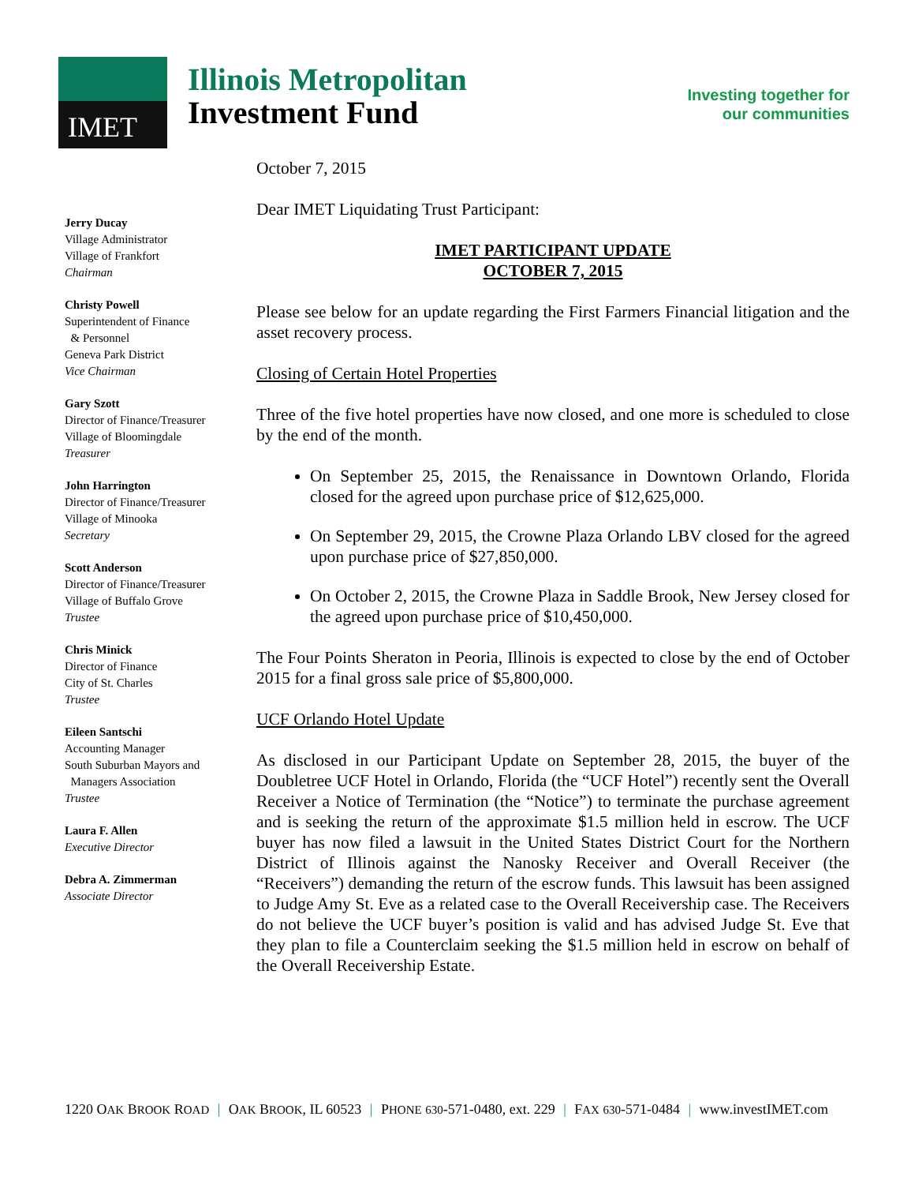IMET
Illinois Metropolitan
Investment Fund
Investing together for
our communities
Jerry Ducay
Village Administrator
Village of Frankfort
Chairman
Christy Powell
Superintendent of Finance
& Personnel
Geneva Park District
Vice Chairman
Gary Szott
Director of Finance/Treasurer
Village of Bloomingdale
Treasurer
John Harrington
Director of Finance/Treasurer
Village of Minooka
Secretary
Scott Anderson
Director of Finance/Treasurer
Village of Buffalo Grove
Trustee
Chris Minick
Director of Finance
City of St. Charles
Trustee
Eileen Santschi
Accounting Manager
South Suburban Mayors and
Managers Association
Trustee
Laura F. Allen
Executive Director
Debra A. Zimmerman
Associate Director
October 7, 2015
Dear IMET Liquidating Trust Participant:
IMET PARTICIPANT UPDATE
OCTOBER 7, 2015
Please see below for an update regarding the First Farmers Financial litigation and the asset recovery process.
Closing of Certain Hotel Properties
Three of the five hotel properties have now closed, and one more is scheduled to close by the end of the month.
On September 25, 2015, the Renaissance in Downtown Orlando, Florida closed for the agreed upon purchase price of $12,625,000.
On September 29, 2015, the Crowne Plaza Orlando LBV closed for the agreed upon purchase price of $27,850,000.
On October 2, 2015, the Crowne Plaza in Saddle Brook, New Jersey closed for the agreed upon purchase price of $10,450,000.
The Four Points Sheraton in Peoria, Illinois is expected to close by the end of October 2015 for a final gross sale price of $5,800,000.
UCF Orlando Hotel Update
As disclosed in our Participant Update on September 28, 2015, the buyer of the Doubletree UCF Hotel in Orlando, Florida (the “UCF Hotel”) recently sent the Overall Receiver a Notice of Termination (the “Notice”) to terminate the purchase agreement and is seeking the return of the approximate $1.5 million held in escrow. The UCF buyer has now filed a lawsuit in the United States District Court for the Northern District of Illinois against the Nanosky Receiver and Overall Receiver (the “Receivers”) demanding the return of the escrow funds. This lawsuit has been assigned to Judge Amy St. Eve as a related case to the Overall Receivership case. The Receivers do not believe the UCF buyer’s position is valid and has advised Judge St. Eve that they plan to file a Counterclaim seeking the $1.5 million held in escrow on behalf of the Overall Receivership Estate.
1220 OAK BROOK ROAD | OAK BROOK, IL 60523 | PHONE 630-571-0480, ext. 229 | FAX 630-571-0484 | www.investIMET.com